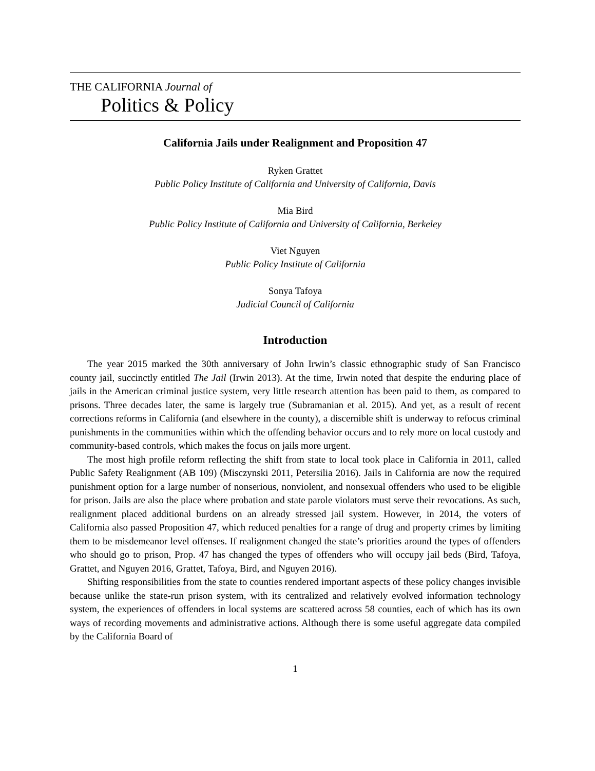THE CALIFORNIA Journal of
Politics & Policy
California Jails under Realignment and Proposition 47
Ryken Grattet
Public Policy Institute of California and University of California, Davis
Mia Bird
Public Policy Institute of California and University of California, Berkeley
Viet Nguyen
Public Policy Institute of California
Sonya Tafoya
Judicial Council of California
Introduction
The year 2015 marked the 30th anniversary of John Irwin’s classic ethnographic study of San Francisco county jail, succinctly entitled The Jail (Irwin 2013). At the time, Irwin noted that despite the enduring place of jails in the American criminal justice system, very little research attention has been paid to them, as compared to prisons. Three decades later, the same is largely true (Subramanian et al. 2015). And yet, as a result of recent corrections reforms in California (and elsewhere in the county), a discernible shift is underway to refocus criminal punishments in the communities within which the offending behavior occurs and to rely more on local custody and community-based controls, which makes the focus on jails more urgent.
The most high profile reform reflecting the shift from state to local took place in California in 2011, called Public Safety Realignment (AB 109) (Misczynski 2011, Petersilia 2016). Jails in California are now the required punishment option for a large number of nonserious, nonviolent, and nonsexual offenders who used to be eligible for prison. Jails are also the place where probation and state parole violators must serve their revocations. As such, realignment placed additional burdens on an already stressed jail system. However, in 2014, the voters of California also passed Proposition 47, which reduced penalties for a range of drug and property crimes by limiting them to be misdemeanor level offenses. If realignment changed the state’s priorities around the types of offenders who should go to prison, Prop. 47 has changed the types of offenders who will occupy jail beds (Bird, Tafoya, Grattet, and Nguyen 2016, Grattet, Tafoya, Bird, and Nguyen 2016).
Shifting responsibilities from the state to counties rendered important aspects of these policy changes invisible because unlike the state-run prison system, with its centralized and relatively evolved information technology system, the experiences of offenders in local systems are scattered across 58 counties, each of which has its own ways of recording movements and administrative actions. Although there is some useful aggregate data compiled by the California Board of
1